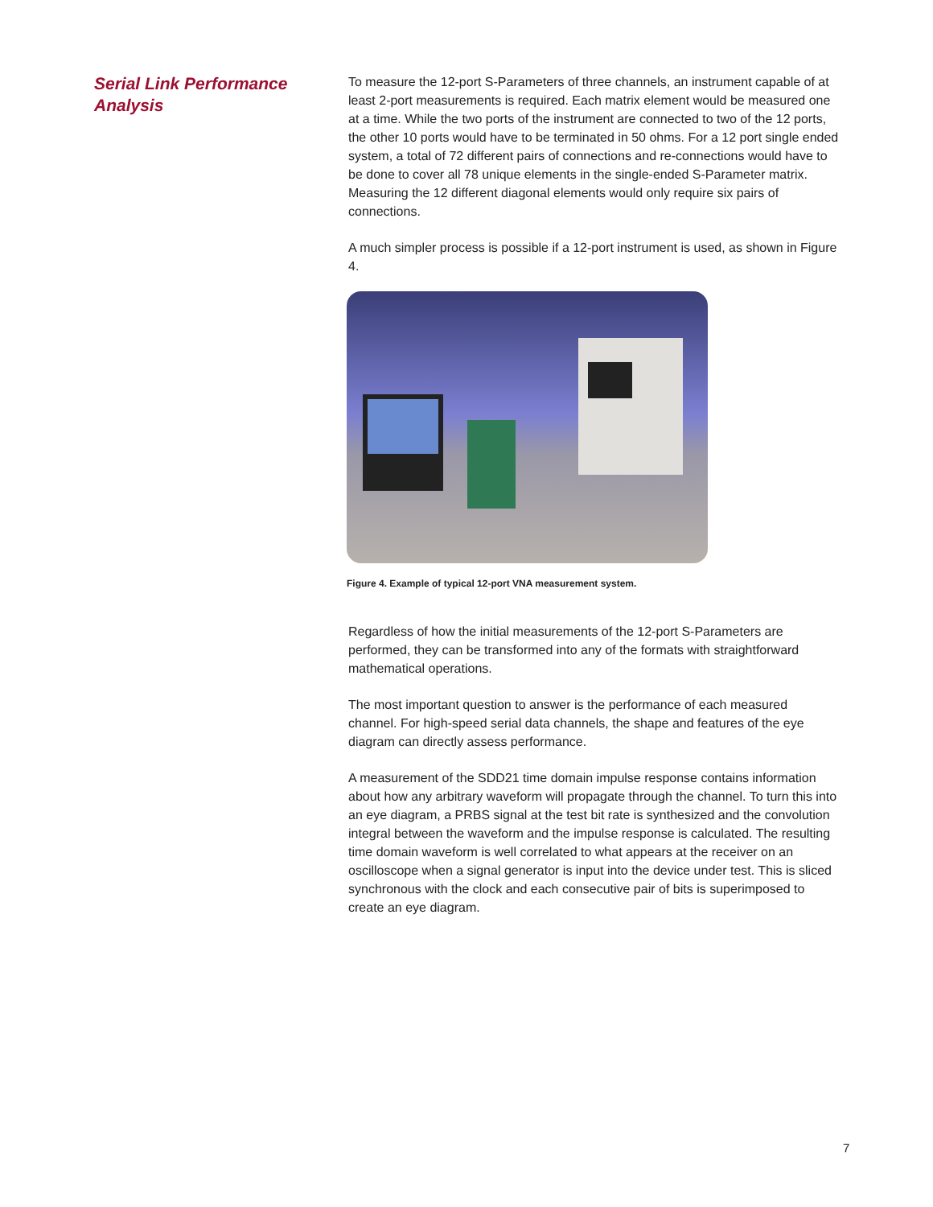Serial Link Performance Analysis
To measure the 12-port S-Parameters of three channels, an instrument capable of at least 2-port measurements is required. Each matrix element would be measured one at a time. While the two ports of the instrument are connected to two of the 12 ports, the other 10 ports would have to be terminated in 50 ohms. For a 12 port single ended system, a total of 72 different pairs of connections and re-connections would have to be done to cover all 78 unique elements in the single-ended S-Parameter matrix. Measuring the 12 different diagonal elements would only require six pairs of connections.
A much simpler process is possible if a 12-port instrument is used, as shown in Figure 4.
Figure 4. Example of typical 12-port VNA measurement system.
Regardless of how the initial measurements of the 12-port S-Parameters are performed, they can be transformed into any of the formats with straightforward mathematical operations.
The most important question to answer is the performance of each measured channel. For high-speed serial data channels, the shape and features of the eye diagram can directly assess performance.
A measurement of the SDD21 time domain impulse response contains information about how any arbitrary waveform will propagate through the channel. To turn this into an eye diagram, a PRBS signal at the test bit rate is synthesized and the convolution integral between the waveform and the impulse response is calculated. The resulting time domain waveform is well correlated to what appears at the receiver on an oscilloscope when a signal generator is input into the device under test. This is sliced synchronous with the clock and each consecutive pair of bits is superimposed to create an eye diagram.
7